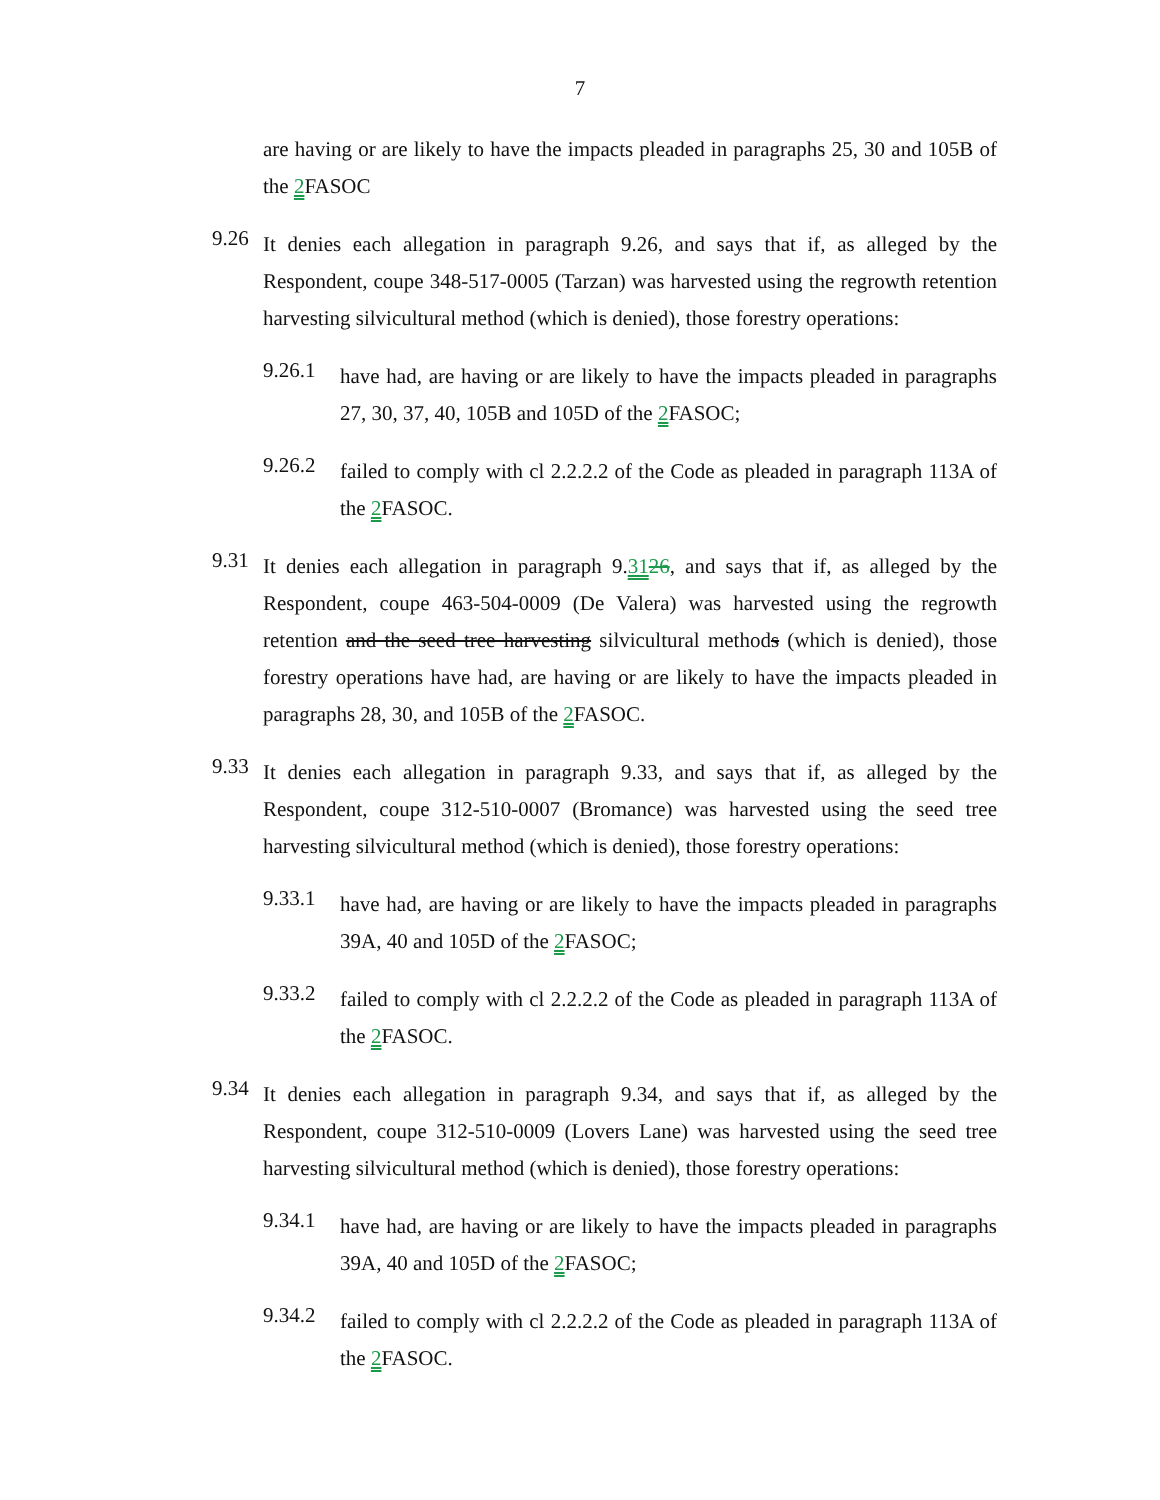7
are having or are likely to have the impacts pleaded in paragraphs 25, 30 and 105B of the 2 FASOC
9.26
It denies each allegation in paragraph 9.26, and says that if, as alleged by the Respondent, coupe 348-517-0005 (Tarzan) was harvested using the regrowth retention harvesting silvicultural method (which is denied), those forestry operations:
9.26.1
have had, are having or are likely to have the impacts pleaded in paragraphs 27, 30, 37, 40, 105B and 105D of the 2 FASOC;
9.26.2
failed to comply with cl 2.2.2.2 of the Code as pleaded in paragraph 113A of the 2 FASOC.
9.31
It denies each allegation in paragraph 9.3126, and says that if, as alleged by the Respondent, coupe 463-504-0009 (De Valera) was harvested using the regrowth retention and the seed tree harvesting silvicultural methods (which is denied), those forestry operations have had, are having or are likely to have the impacts pleaded in paragraphs 28, 30, and 105B of the 2 FASOC.
9.33
It denies each allegation in paragraph 9.33, and says that if, as alleged by the Respondent, coupe 312-510-0007 (Bromance) was harvested using the seed tree harvesting silvicultural method (which is denied), those forestry operations:
9.33.1
have had, are having or are likely to have the impacts pleaded in paragraphs 39A, 40 and 105D of the 2 FASOC;
9.33.2
failed to comply with cl 2.2.2.2 of the Code as pleaded in paragraph 113A of the 2 FASOC.
9.34
It denies each allegation in paragraph 9.34, and says that if, as alleged by the Respondent, coupe 312-510-0009 (Lovers Lane) was harvested using the seed tree harvesting silvicultural method (which is denied), those forestry operations:
9.34.1
have had, are having or are likely to have the impacts pleaded in paragraphs 39A, 40 and 105D of the 2 FASOC;
9.34.2
failed to comply with cl 2.2.2.2 of the Code as pleaded in paragraph 113A of the 2 FASOC.